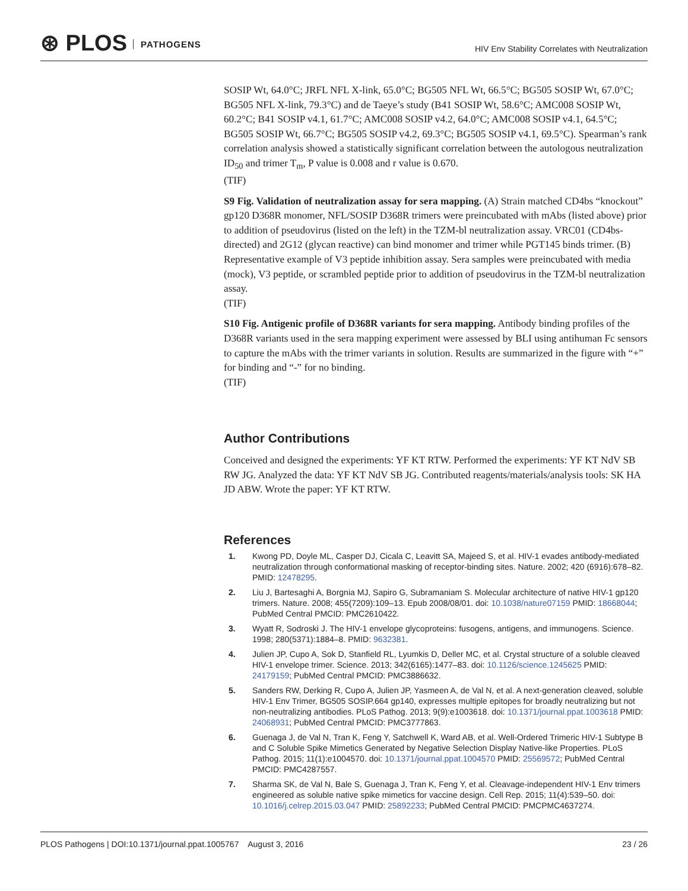⊛ PLOS PATHOGENS
HIV Env Stability Correlates with Neutralization
SOSIP Wt, 64.0°C; JRFL NFL X-link, 65.0°C; BG505 NFL Wt, 66.5°C; BG505 SOSIP Wt, 67.0°C; BG505 NFL X-link, 79.3°C) and de Taeye’s study (B41 SOSIP Wt, 58.6°C; AMC008 SOSIP Wt, 60.2°C; B41 SOSIP v4.1, 61.7°C; AMC008 SOSIP v4.2, 64.0°C; AMC008 SOSIP v4.1, 64.5°C; BG505 SOSIP Wt, 66.7°C; BG505 SOSIP v4.2, 69.3°C; BG505 SOSIP v4.1, 69.5°C). Spearman’s rank correlation analysis showed a statistically significant correlation between the autologous neutralization ID<sub>50</sub> and trimer T<sub>m</sub>, P value is 0.008 and r value is 0.670.
(TIF)
S9 Fig. Validation of neutralization assay for sera mapping. (A) Strain matched CD4bs “knockout” gp120 D368R monomer, NFL/SOSIP D368R trimers were preincubated with mAbs (listed above) prior to addition of pseudovirus (listed on the left) in the TZM-bl neutralization assay. VRC01 (CD4bs-directed) and 2G12 (glycan reactive) can bind monomer and trimer while PGT145 binds trimer. (B) Representative example of V3 peptide inhibition assay. Sera samples were preincubated with media (mock), V3 peptide, or scrambled peptide prior to addition of pseudovirus in the TZM-bl neutralization assay.
(TIF)
S10 Fig. Antigenic profile of D368R variants for sera mapping. Antibody binding profiles of the D368R variants used in the sera mapping experiment were assessed by BLI using antihuman Fc sensors to capture the mAbs with the trimer variants in solution. Results are summarized in the figure with “+” for binding and “-” for no binding.
(TIF)
Author Contributions
Conceived and designed the experiments: YF KT RTW. Performed the experiments: YF KT NdV SB RW JG. Analyzed the data: YF KT NdV SB JG. Contributed reagents/materials/analysis tools: SK HA JD ABW. Wrote the paper: YF KT RTW.
References
1. Kwong PD, Doyle ML, Casper DJ, Cicala C, Leavitt SA, Majeed S, et al. HIV-1 evades antibody-mediated neutralization through conformational masking of receptor-binding sites. Nature. 2002; 420 (6916):678–82. PMID: 12478295.
2. Liu J, Bartesaghi A, Borgnia MJ, Sapiro G, Subramaniam S. Molecular architecture of native HIV-1 gp120 trimers. Nature. 2008; 455(7209):109–13. Epub 2008/08/01. doi: 10.1038/nature07159 PMID: 18668044; PubMed Central PMCID: PMC2610422.
3. Wyatt R, Sodroski J. The HIV-1 envelope glycoproteins: fusogens, antigens, and immunogens. Science. 1998; 280(5371):1884–8. PMID: 9632381.
4. Julien JP, Cupo A, Sok D, Stanfield RL, Lyumkis D, Deller MC, et al. Crystal structure of a soluble cleaved HIV-1 envelope trimer. Science. 2013; 342(6165):1477–83. doi: 10.1126/science.1245625 PMID: 24179159; PubMed Central PMCID: PMC3886632.
5. Sanders RW, Derking R, Cupo A, Julien JP, Yasmeen A, de Val N, et al. A next-generation cleaved, soluble HIV-1 Env Trimer, BG505 SOSIP.664 gp140, expresses multiple epitopes for broadly neutralizing but not non-neutralizing antibodies. PLoS Pathog. 2013; 9(9):e1003618. doi: 10.1371/journal.ppat.1003618 PMID: 24068931; PubMed Central PMCID: PMC3777863.
6. Guenaga J, de Val N, Tran K, Feng Y, Satchwell K, Ward AB, et al. Well-Ordered Trimeric HIV-1 Subtype B and C Soluble Spike Mimetics Generated by Negative Selection Display Native-like Properties. PLoS Pathog. 2015; 11(1):e1004570. doi: 10.1371/journal.ppat.1004570 PMID: 25569572; PubMed Central PMCID: PMC4287557.
7. Sharma SK, de Val N, Bale S, Guenaga J, Tran K, Feng Y, et al. Cleavage-independent HIV-1 Env trimers engineered as soluble native spike mimetics for vaccine design. Cell Rep. 2015; 11(4):539–50. doi: 10.1016/j.celrep.2015.03.047 PMID: 25892233; PubMed Central PMCID: PMCPMC4637274.
PLOS Pathogens | DOI:10.1371/journal.ppat.1005767 August 3, 2016 23 / 26